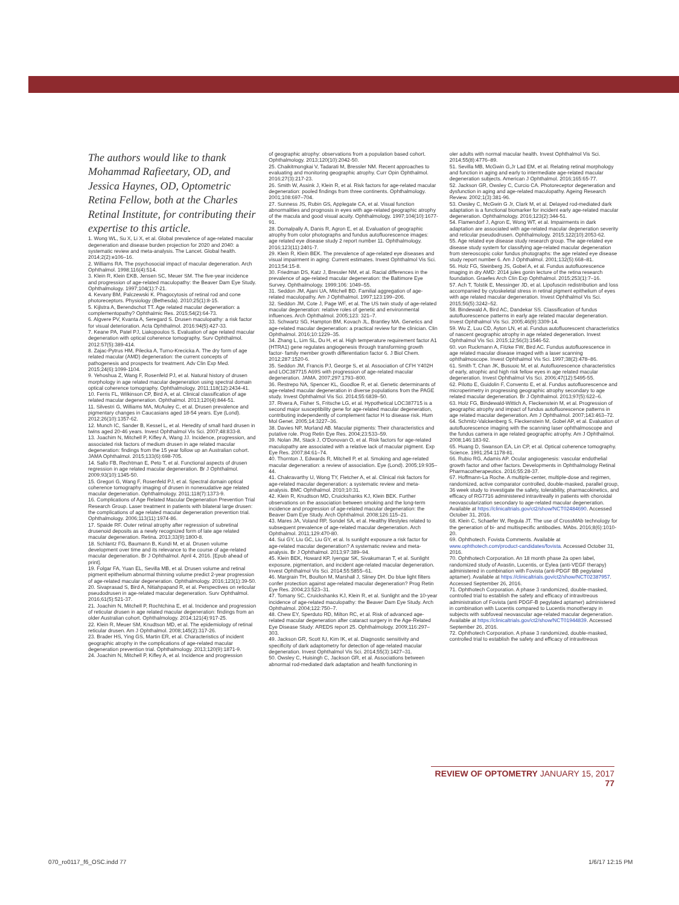The authors would like to thank Mohammad Rafieetary, OD, and Jessica Haynes, OD, Optometric Retina Fellow, both at the Charles Retinal Institute, for contributing their expertise to this article.
1. Wong WL, Su X, Li X, et al. Global prevalence of age-related macular degeneration and disease burden projection for 2020 and 2040: a systematic review and meta-analysis. The Lancet. Global health. 2014;2(2):e106–16.
2. Williams RA. The psychosocial impact of macular degeneration. Arch Ophthalmol. 1998;116(4):514.
3. Klein R, Klein EKB, Jensen SC, Meuer SM. The five-year incidence and progression of age-related maculopathy: the Beaver Dam Eye Study. Ophthalmology. 1997;104(1):7-21.
4. Kevany BM, Palczewski K. Phagocytosis of retinal rod and cone photoreceptors. Physiology (Bethesda). 2010;25(1):8-15.
5. Kijlstra A, Berendschot TT. Age related macular degeneration: a complementopathy? Ophthalmic Res. 2015;54(2):64-73.
6. Algvere PV, Kvanta A, Seregard S. Drusen maculopathy: a risk factor for visual deterioration. Acta Ophthalmol. 2016:94(5):427-33.
7. Keane PA, Patel PJ, Liakopoulos S. Evaluation of age related macular degeneration with optical coherence tomography. Surv Ophthalmol. 2012:57(5):389-414.
8. Zajac-Pytrus HM, Pilecka A, Turno-Krecicka A. The dry form of age related macular (AMD) degeneration: the current concepts of pathogenesis and prospects for treatment. Adv Clin Exp Med. 2015;24(6):1099-1104.
9. Yehoshua Z, Wang F, Rosenfeld PJ, et al. Natural history of drusen morphology in age related macular degeneration using spectral domain optical coherence tomography. Ophthalmology. 2011;118(12):2434-41.
10. Ferris FL, Wilkinson CP, Bird A, et al. Clinical classification of age related macular degeneration. Ophthalmol. 2013;120(4):844-51.
11. Silvestri G, Williams MA, McAuley C, et al. Drusen prevalence and pigmentary changes in Caucasians aged 18-54 years. Eye (Lond). 2012;26(10):1357-62.
12. Munch IC, Sander B, Kessel L, et al. Heredity of small hard drusen in twins aged 20-46 years. Invest Ophthalmol Vis Sci. 2007;48:833-8.
13. Joachim N, Mitchell P, Kifley A, Wang JJ. Incidence, progression, and associated risk factors of medium drusen in age related macular degeneration: findings from the 15 year follow up an Australian cohort. JAMA Ophthalmol. 2015;133(6):698-705.
14. Sallo FB, Rechtman E, Peto T, et al. Functional aspects of drusen regression in age related macular degeneration. Br J Ophthalmol. 2009;93(10):1345-50.
15. Gregori G, Wang F, Rosenfeld PJ, et al. Spectral domain optical coherence tomography imaging of drusen in nonexudative age related macular degeneration. Ophthalmology. 2011;118(7):1373-9.
16. Complications of Age Related Macular Degeneration Prevention Trial Research Group. Laser treatment in patients with bilateral large drusen: the complications of age related macular degeneration prevention trial. Ophthalmology. 2006;113(11):1974-86.
17. Spaide RF. Outer retinal atrophy after regression of subretinal drusenoid deposits as a newly recognized form of late age related macular degeneration. Retina. 2013;33(9):1800-8.
18. Schlantz FG, Baumann B, Kundi M, et al. Drusen volume development over time and its relevance to the course of age-related macular degeneration. Br J Ophthalmol. April 4, 2016. [Epub ahead of print].
19. Folgar FA, Yuan EL, Sevilla MB, et al. Drusen volume and retinal pigment epithelium abnormal thinning volume predict 2-year progression of age-related macular degeneration. Ophthalmology. 2016;123(1):39-50.
20. Sivaprasad S, Bird A, Nitiahpapand R, et al. Perspectives on reticular pseudodrusen in age-related macular degeneration. Surv Ophthalmol. 2016;61(5):521-37.
21. Joachim N, Mitchell P, Rochtchina E, et al. Incidence and progression of reticular drusen in age related macular degeneration: findings from an older Australian cohort. Ophthalmology. 2014;121(4):917-25.
22. Klein R, Meuer SM, Knudtson MD, et al. The epidemiology of retinal reticular drusen. Am J Ophthalmol. 2008;145(2):317-26.
23. Brader HS, Ying GS, Martin ER, et al. Characteristics of incident geographic atrophy in the complications of age-related macular degeneration prevention trial. Ophthalmology. 2013;120(9):1871-9.
24. Joachim N, Mitchell P, Kifley A, et al. Incidence and progression
of geographic atrophy: observations from a population based cohort. Ophthalmology. 2013;120(10):2042-50.
25. Chaikitmongkai V, Tadarati M, Bressler NM. Recent approaches to evaluating and monitoring geographic atrophy. Curr Opin Ophthalmol. 2016;27(3):217-23.
26. Smith W, Assink J, Klein R, et al. Risk factors for age-related macular degeneration: pooled findings from three continents. Ophthalmology. 2001;108:697–704.
27. Sunness JS, Rubin GS, Applegate CA, et al. Visual function abnormalities and prognosis in eyes with age-related geographic atrophy of the macula and good visual acuity. Ophthalmology. 1997;104(10):1677-91.
28. Domalpally A, Danis R, Agron E, et al. Evaluation of geographic atrophy from color photographs and fundus autofluorescence images: age related eye disease study 2 report number 11. Ophthalmology. 2016;123(11):2401-7.
29. Klein R, Klein BEK. The prevalence of age-related eye diseases and visual impairment in aging: Current estimates. Invest Ophthalmol Vis Sci. 2013;54:15-8.
30. Friedman DS, Katz J, Bressler NM, et al. Racial differences in the prevalence of age-related macular degeneration: the Baltimore Eye Survey. Ophthalmology. 1999;106: 1049–55.
31. Seddon JM, Ajani UA, Mitchell BD. Familial aggregation of age-related maculopathy. Am J Ophthalmol. 1997;123:199–206.
32. Seddon JM, Cote J, Page WF, et al. The US twin study of age-related macular degeneration: relative roles of genetic and environmental influences. Arch Ophthalmol. 2005;123: 321–7.
33. Schwartz SG, Hampton BM, Kovach JL, Brantley MA. Genetics and age-related macular degeneration: a practical review for the clinician. Clin Ophthalmol. 2016;10:1229–35.
34. Zhang L, Lim SL, Du H, et al. High temperature requirement factor A1 (HTRA1) gene regulates angiogenesis through transforming growth factor- family member growth differentiation factor 6. J Biol Chem. 2012;287:1520-6.
35. Seddon JM, Francis PJ, George S, et al. Association of CFH Y402H and LOC387715 A69S with progression of age-related macular degeneration. JAMA. 2007;297:1793–800.
36. Restrepo NA, Spencer KL, Goodloe R, et al. Genetic determinants of age-related macular degeneration in diverse populations from the PAGE study. Invest Ophthalmol Vis Sci. 2014;55:6839–50.
37. Rivera A, Fisher S, Fritsche LG, et al. Hypothetical LOC387715 is a second major susceptibility gene for age-related macular degeneration, contributing independently of complement factor H to disease risk. Hum Mol Genet. 2005;14:3227–36.
38. Davies NP, Morland AB. Macular pigments: Their characteristics and putative role. Prog Retin Eye Res. 2004;23:533–59.
39. Nolan JM, Stack J, O'Donovan O, et al. Risk factors for age-related maculopathy are associated with a relative lack of macular pigment. Exp Eye Res. 2007;84:61–74.
40. Thornton J, Edwards R, Mitchell P, et al. Smoking and age-related macular degeneration: a review of association. Eye (Lond). 2005;19:935–44.
41. Chakravarthy U, Wong TY, Fletcher A, et al. Clinical risk factors for age-related macular degeneration: a systematic review and meta-analysis. BMC Ophthalmol. 2010;10:31.
42. Klein R, Knudtson MD, Cruickshanks KJ, Klein BEK. Further observations on the association between smoking and the long-term incidence and progression of age-related macular degeneration: the Beaver Dam Eye Study. Arch Ophthalmol. 2008;126:115–21.
43. Mares JA, Voland RP, Sondel SA, et al. Healthy lifestyles related to subsequent prevalence of age-related macular degeneration. Arch Ophthalmol. 2011;129:470-80.
44. Sui GY, Liu GC, Liu GY, et al. Is sunlight exposure a risk factor for age-related macular degeneration? A systematic review and meta-analysis. Br J Ophthalmol. 2013;97:389–94.
45. Klein BEK, Howard KP, Iyengar SK, Sivakumaran T, et al. Sunlight exposure, pigmentation, and incident age-related macular degeneration. Invest Ophthalmol Vis Sci. 2014;55:5855–61.
46. Margrain TH, Boulton M, Marshall J, Sliney DH. Do blue light filters confer protection against age-related macular degeneration? Prog Retin Eye Res. 2004;23:523–31.
47. Tomany SC, Cruickshanks KJ, Klein R, et al. Sunlight and the 10-year incidence of age-related maculopathy: the Beaver Dam Eye Study. Arch Ophthalmol. 2004;122:750–7.
48. Chew EY, Sperduto RD, Milton RC, et al. Risk of advanced age-related macular degeneration after cataract surgery in the Age-Related Eye Disease Study: AREDS report 25. Ophthalmology. 2009;116:297–303.
49. Jackson GR, Scott IU, Kim IK, et al. Diagnostic sensitivity and specificity of dark adaptometry for detection of age-related macular degeneration. Invest Ophthalmol Vis Sci. 2014;55(3):1427–31.
50. Owsley C, Huisingh C, Jackson GR, et al. Associations between abnormal rod-mediated dark adaptation and health functioning in
oler adults with normal macular health. Invest Ophthalmol Vis Sci. 2014;55(8):4776–89.
51. Sevilla MB, McGwin G,Jr Lad EM, et al. Relating retinal morphology and function in aging and early to intermediate age-related macular degeneration subjects. American J Ophthalmol. 2016;165:65-77.
52. Jackson GR, Owsley C, Curcio CA. Photoreceptor degeneration and dysfunction in aging and age-related maculopathy. Ageing Research Review. 2002;1(3):381-96.
53. Owsley C, McGwin G Jr, Clark M, et al. Delayed rod-mediated dark adaptation is a functional biomarker for incident early age-related macular degeneration. Ophthalmology. 2016;123(2):344-51.
54. Flamendorf J, Agron E, Wong WT, et al. Impairments in dark adaptation are associated with age-related macular degeneration severity and reticular pseudodrusen. Ophthalmology. 2015;122(10):2053-62.
55. Age related eye disease study research group. The age-related eye disease study system for classifying age-related macular degeneration from stereoscopic color fundus photographs: the age related eye disease study report number 6. Am J Ophthalmol. 2001;132(5):668–81.
56. Holz FG, Steinberg JS, Gobel A, et al. Fundus autofluorescence imaging in dry AMD: 2014 jules gonin lecture of the retina research foundation. Graefes Arch Clin Exp Ophthalmol. 2015;253(1):7–16.
57. Ach T, Tolstik E, Messinger JD, et al. Lipofuscin redistribution and loss accompanied by cytoskeletal stress in retinal pigment epithelium of eyes with age related macular degeneration. Invest Ophthalmol Vis Sci. 2015;56(5):3242–52.
58. Bindewald A, Bird AC, Dandekar SS. Classification of fundus autofluorescence patterns in early age related macular degeneration. Invest Ophthalmol Vis Sci. 2005;46(9):3309-14.
59. Wu Z, Luu CD, Ayton LN, et al. Fundus autofluorescent characteristics of nascent geographic atrophy in age related degeneration. Invest Ophthalmol Vis Sci. 2015;12;56(3):1546-52.
60. von Ruckmann A, Fitzke FW, Bird AC. Fundus autofluorescence in age related macular disease imaged with a laser scanning ophthalmoscope. Invest Ophthalmol Vis Sci. 1997;38(2):478–86.
61. Smith T, Chan JK, Busuoic M, et al. Autofluorescence characteristics of early, atrophic and high risk fellow eyes in age related macular degeneration. Invest Ophthalmol Vis Sci. 2006;47(12):5495-55.
62. Pilotto E, Guidolin F, Convento E, et al. Fundus autofluorescence and microperimetry in progressing geographic atrophy secondary to age related macular degeneration. Br J Ophthalmol. 2013;97(5):622–6.
63. Holz FG, Bindewald-Wittich A, Fleckenstein M, et al. Progression of geographic atrophy and impact of fundus autofluorescence patterns in age related macular degeneration. Am J Ophthalmol. 2007;143:463–72.
64. Schmitz-Valckenberg S, Fleckenstein M, Gobel AP, et al. Evaluation of autofluorescence imaging with the scanning laser ophthalmoscope and the fundus camera in age related geographic atrophy. Am J Ophthalmol. 2008;146:183-92.
65. Huang D, Swanson EA, Lin CP, et al. Optical coherence tomography. Science. 1991;254:1178-81.
66. Rubio RG, Adamis AP. Ocular angiogenesis: vascular endothelial growth factor and other factors. Developments in Ophthalmology Retinal Pharmacotherapeutics. 2016;55:28-37.
67. Hoffmann-La Roche. A multiple-center, multiple-dose and regimen, randomized, active comparator controlled, double-masked, parallel group, 36 week study to investigate the safety, tolerability, pharmacokinetics, and efficacy of RG7716 administered intravitreally in patients with choroidal neovascularization secondary to age-related macular degeneration. Available at https://clinicaltrials.gov/ct2/show/NCT02484690. Accessed October 31, 2016.
68. Klein C, Schaefer W, Regula JT. The use of CrossMAb technology for the generation of bi- and multispecific antibodies. MAbs. 2016;8(6):1010-20.
69. Ophthotech. Fovista Comments. Available at www.ophthotech.com/product-candidates/fovista. Accessed October 31, 2016.
70. Ophthotech Corporation. An 18 month phase 2a open label, randomized study of Avastin, Lucentis, or Eylea (anti-VEGF therapy) administered in combination with Fovista (anti-PDGF BB pegylated aptamer). Available at https://clinicaltrials.gov/ct2/show/NCT02387957. Accessed September 26, 2016.
71. Ophthotech Corporation. A phase 3 randomized, double-masked, controlled trial to establish the safety and efficacy of intravitreous administration of Fovista (anti PDGF-B pegylated aptamer) administered in combination with Lucentis compared to Lucentis monotherapy in subjects with subfoveal neovascular age-related macular degeneration. Available at https://clinicaltrials.gov/ct2/show/NCT01944839. Accessed September 26, 2016.
72. Ophthotech Corporation. A phase 3 randomized, double-masked, controlled trial to establish the safety and efficacy of intravitreous
REVIEW OF OPTOMETRY JANUARY 15, 2017 77
070_ro0117_f6_OSC.indd 77 1/6/17 12:15 PM